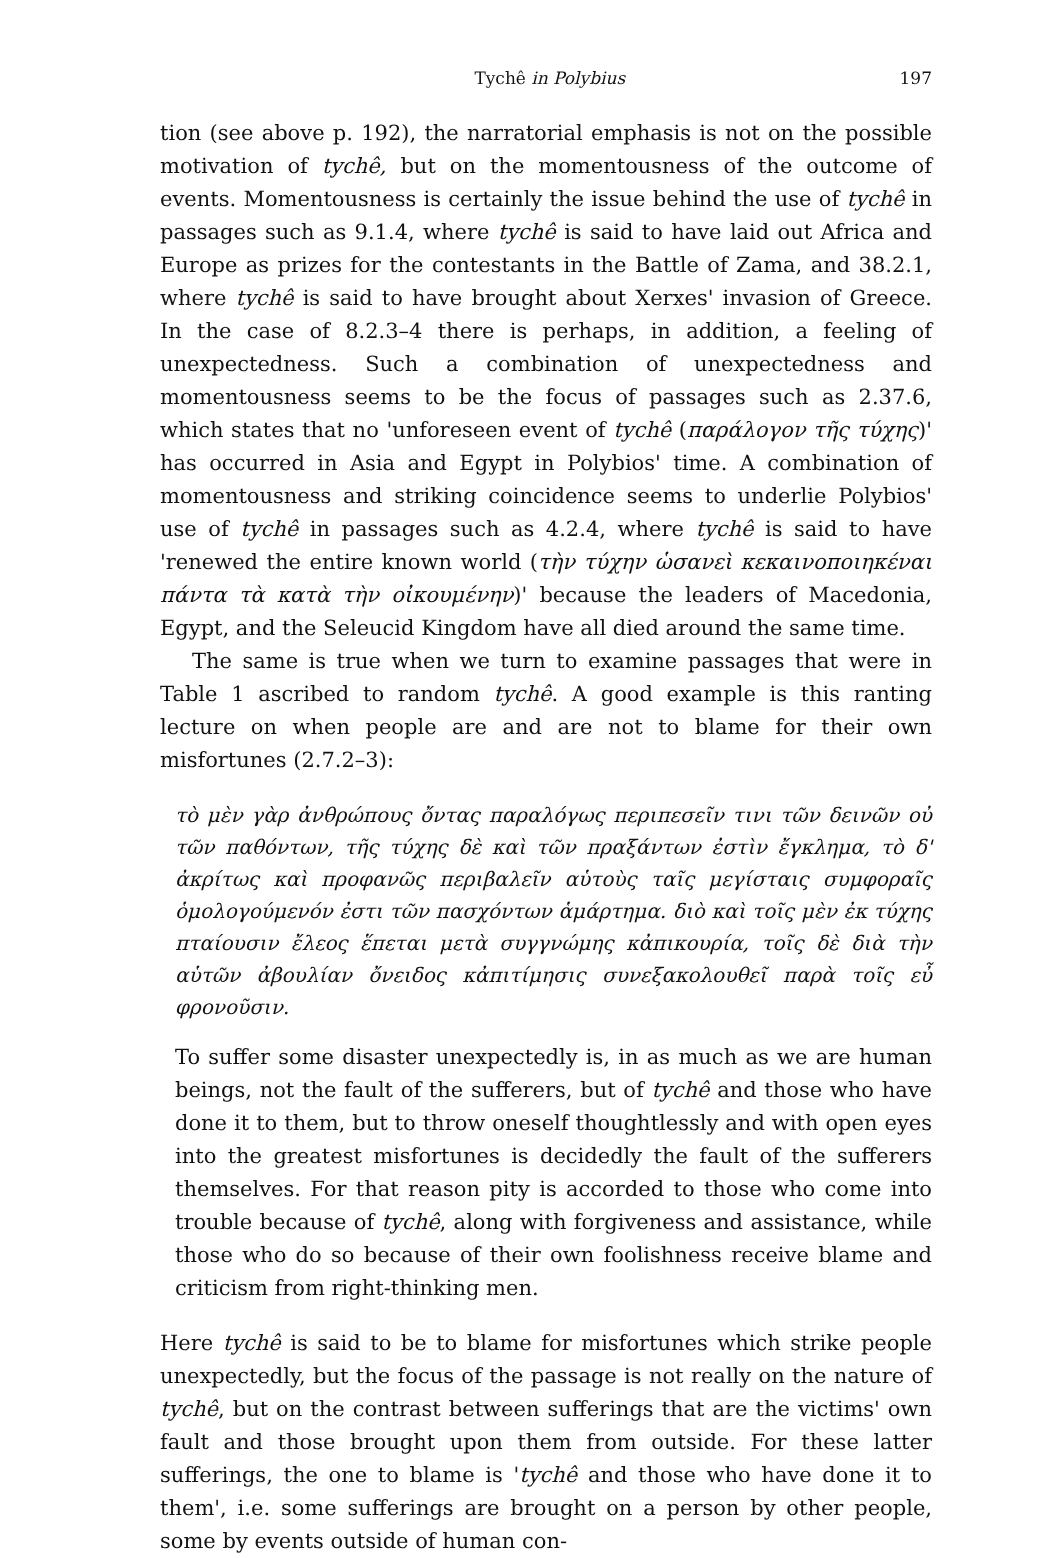Tychê in Polybius 197
tion (see above p. 192), the narratorial emphasis is not on the possible motivation of tychê, but on the momentousness of the outcome of events. Momentousness is certainly the issue behind the use of tychê in passages such as 9.1.4, where tychê is said to have laid out Africa and Europe as prizes for the contestants in the Battle of Zama, and 38.2.1, where tychê is said to have brought about Xerxes' invasion of Greece. In the case of 8.2.3–4 there is perhaps, in addition, a feeling of unexpectedness. Such a combination of unexpectedness and momentousness seems to be the focus of passages such as 2.37.6, which states that no 'unforeseen event of tychê (παράλογον τῆς τύχης)' has occurred in Asia and Egypt in Polybios' time. A combination of momentousness and striking coincidence seems to underlie Polybios' use of tychê in passages such as 4.2.4, where tychê is said to have 'renewed the entire known world (τὴν τύχην ὡσανεὶ κεκαινοποιηκέναι πάντα τὰ κατὰ τὴν οἰκουμένην)' because the leaders of Macedonia, Egypt, and the Seleucid Kingdom have all died around the same time.
The same is true when we turn to examine passages that were in Table 1 ascribed to random tychê. A good example is this ranting lecture on when people are and are not to blame for their own misfortunes (2.7.2–3):
τὸ μὲν γὰρ ἀνθρώπους ὄντας παραλόγως περιπεσεῖν τινι τῶν δεινῶν οὐ τῶν παθόντων, τῆς τύχης δὲ καὶ τῶν πραξάντων ἐστὶν ἔγκλημα, τὸ δ' ἀκρίτως καὶ προφανῶς περιβαλεῖν αὑτοὺς ταῖς μεγίσταις συμφοραῖς ὁμολογούμενόν ἐστι τῶν πασχόντων ἁμάρτημα. διὸ καὶ τοῖς μὲν ἐκ τύχης πταίουσιν ἔλεος ἕπεται μετὰ συγγνώμης κἀπικουρία, τοῖς δὲ διὰ τὴν αὑτῶν ἀβουλίαν ὄνειδος κἀπιτίμησις συνεξακολουθεῖ παρὰ τοῖς εὖ φρονοῦσιν.
To suffer some disaster unexpectedly is, in as much as we are human beings, not the fault of the sufferers, but of tychê and those who have done it to them, but to throw oneself thoughtlessly and with open eyes into the greatest misfortunes is decidedly the fault of the sufferers themselves. For that reason pity is accorded to those who come into trouble because of tychê, along with forgiveness and assistance, while those who do so because of their own foolishness receive blame and criticism from right-thinking men.
Here tychê is said to be to blame for misfortunes which strike people unexpectedly, but the focus of the passage is not really on the nature of tychê, but on the contrast between sufferings that are the victims' own fault and those brought upon them from outside. For these latter sufferings, the one to blame is 'tychê and those who have done it to them', i.e. some sufferings are brought on a person by other people, some by events outside of human con-